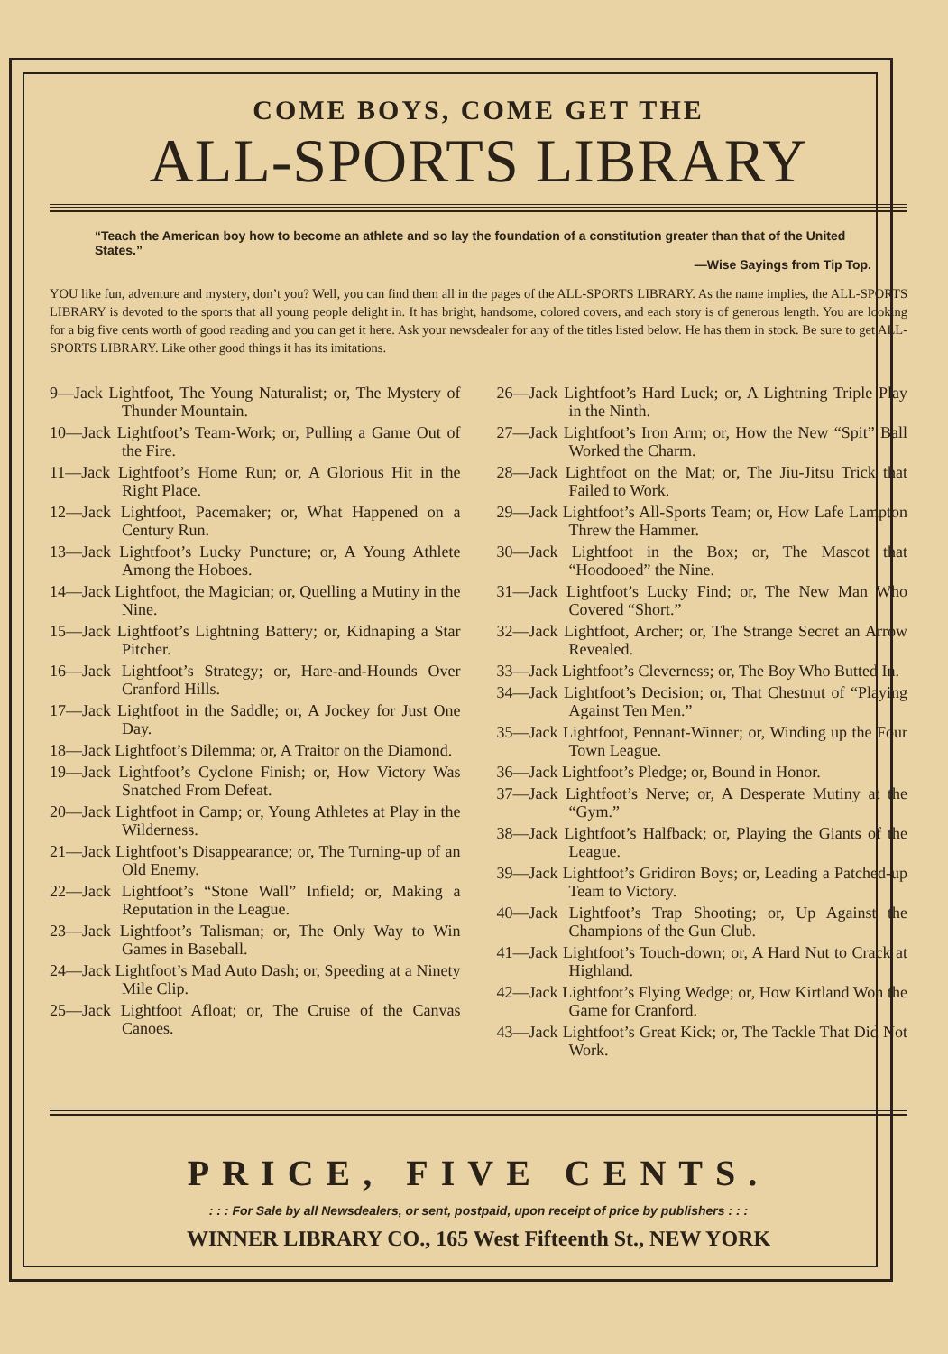COME BOYS, COME GET THE
ALL-SPORTS LIBRARY
“Teach the American boy how to become an athlete and so lay the foundation of a constitution greater than that of the United States.”
—Wise Sayings from Tip Top.
YOU like fun, adventure and mystery, don’t you? Well, you can find them all in the pages of the ALL-SPORTS LIBRARY. As the name implies, the ALL-SPORTS LIBRARY is devoted to the sports that all young people delight in. It has bright, handsome, colored covers, and each story is of generous length. You are looking for a big five cents worth of good reading and you can get it here. Ask your newsdealer for any of the titles listed below. He has them in stock. Be sure to get ALL-SPORTS LIBRARY. Like other good things it has its imitations.
9—Jack Lightfoot, The Young Naturalist; or, The Mystery of Thunder Mountain.
10—Jack Lightfoot’s Team-Work; or, Pulling a Game Out of the Fire.
11—Jack Lightfoot’s Home Run; or, A Glorious Hit in the Right Place.
12—Jack Lightfoot, Pacemaker; or, What Happened on a Century Run.
13—Jack Lightfoot’s Lucky Puncture; or, A Young Athlete Among the Hoboes.
14—Jack Lightfoot, the Magician; or, Quelling a Mutiny in the Nine.
15—Jack Lightfoot’s Lightning Battery; or, Kidnaping a Star Pitcher.
16—Jack Lightfoot’s Strategy; or, Hare-and-Hounds Over Cranford Hills.
17—Jack Lightfoot in the Saddle; or, A Jockey for Just One Day.
18—Jack Lightfoot’s Dilemma; or, A Traitor on the Diamond.
19—Jack Lightfoot’s Cyclone Finish; or, How Victory Was Snatched From Defeat.
20—Jack Lightfoot in Camp; or, Young Athletes at Play in the Wilderness.
21—Jack Lightfoot’s Disappearance; or, The Turning-up of an Old Enemy.
22—Jack Lightfoot’s “Stone Wall” Infield; or, Making a Reputation in the League.
23—Jack Lightfoot’s Talisman; or, The Only Way to Win Games in Baseball.
24—Jack Lightfoot’s Mad Auto Dash; or, Speeding at a Ninety Mile Clip.
25—Jack Lightfoot Afloat; or, The Cruise of the Canvas Canoes.
26—Jack Lightfoot’s Hard Luck; or, A Lightning Triple Play in the Ninth.
27—Jack Lightfoot’s Iron Arm; or, How the New “Spit” Ball Worked the Charm.
28—Jack Lightfoot on the Mat; or, The Jiu-Jitsu Trick that Failed to Work.
29—Jack Lightfoot’s All-Sports Team; or, How Lafe Lampton Threw the Hammer.
30—Jack Lightfoot in the Box; or, The Mascot that “Hoodooed” the Nine.
31—Jack Lightfoot’s Lucky Find; or, The New Man Who Covered “Short.”
32—Jack Lightfoot, Archer; or, The Strange Secret an Arrow Revealed.
33—Jack Lightfoot’s Cleverness; or, The Boy Who Butted In.
34—Jack Lightfoot’s Decision; or, That Chestnut of “Playing Against Ten Men.”
35—Jack Lightfoot, Pennant-Winner; or, Winding up the Four Town League.
36—Jack Lightfoot’s Pledge; or, Bound in Honor.
37—Jack Lightfoot’s Nerve; or, A Desperate Mutiny at the “Gym.”
38—Jack Lightfoot’s Halfback; or, Playing the Giants of the League.
39—Jack Lightfoot’s Gridiron Boys; or, Leading a Patched-up Team to Victory.
40—Jack Lightfoot’s Trap Shooting; or, Up Against the Champions of the Gun Club.
41—Jack Lightfoot’s Touch-down; or, A Hard Nut to Crack at Highland.
42—Jack Lightfoot’s Flying Wedge; or, How Kirtland Won the Game for Cranford.
43—Jack Lightfoot’s Great Kick; or, The Tackle That Did Not Work.
PRICE, FIVE CENTS.
: : : For Sale by all Newsdealers, or sent, postpaid, upon receipt of price by publishers : : :
WINNER LIBRARY CO., 165 West Fifteenth St., NEW YORK